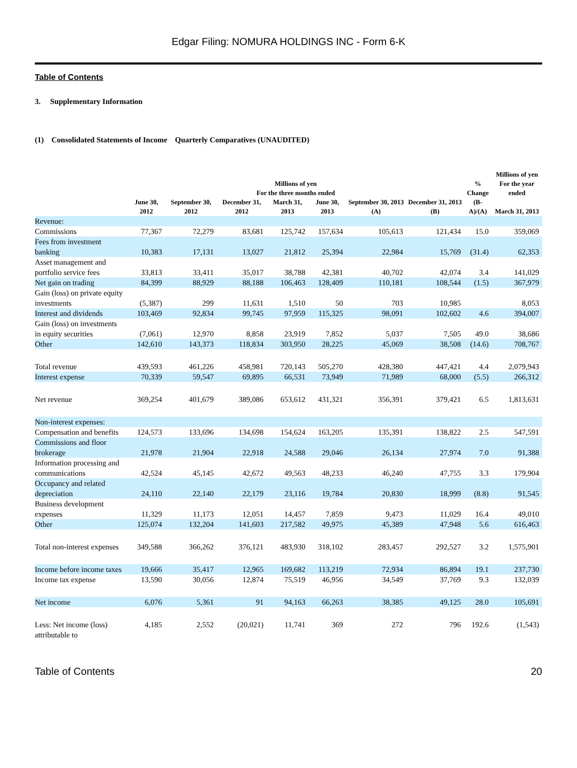Edgar Filing: NOMURA HOLDINGS INC - Form 6-K
Table of Contents
3. Supplementary Information
(1) Consolidated Statements of Income Quarterly Comparatives (UNAUDITED)
| | Millions of yen For the three months ended | | | | | | | % Change | Millions of yen For the year ended |
| --- | --- | --- | --- | --- | --- | --- | --- | --- | --- |
| | June 30, 2012 | September 30, 2012 | December 31, 2012 | March 31, 2013 | June 30, 2013 | September 30, 2013 (A) | December 31, 2013 (B) | (B-A)/(A) | March 31, 2013 |
| Revenue: | | | | | | | | | |
| Commissions | 77,367 | 72,279 | 83,681 | 125,742 | 157,634 | 105,613 | 121,434 | 15.0 | 359,069 |
| Fees from investment banking | 10,383 | 17,131 | 13,027 | 21,812 | 25,394 | 22,984 | 15,769 | (31.4) | 62,353 |
| Asset management and portfolio service fees | 33,813 | 33,411 | 35,017 | 38,788 | 42,381 | 40,702 | 42,074 | 3.4 | 141,029 |
| Net gain on trading | 84,399 | 88,929 | 88,188 | 106,463 | 128,409 | 110,181 | 108,544 | (1.5) | 367,979 |
| Gain (loss) on private equity investments | (5,387) | 299 | 11,631 | 1,510 | 50 | 703 | 10,985 | | 8,053 |
| Interest and dividends | 103,469 | 92,834 | 99,745 | 97,959 | 115,325 | 98,091 | 102,602 | 4.6 | 394,007 |
| Gain (loss) on investments in equity securities | (7,061) | 12,970 | 8,858 | 23,919 | 7,852 | 5,037 | 7,505 | 49.0 | 38,686 |
| Other | 142,610 | 143,373 | 118,834 | 303,950 | 28,225 | 45,069 | 38,508 | (14.6) | 708,767 |
| Total revenue | 439,593 | 461,226 | 458,981 | 720,143 | 505,270 | 428,380 | 447,421 | 4.4 | 2,079,943 |
| Interest expense | 70,339 | 59,547 | 69,895 | 66,531 | 73,949 | 71,989 | 68,000 | (5.5) | 266,312 |
| Net revenue | 369,254 | 401,679 | 389,086 | 653,612 | 431,321 | 356,391 | 379,421 | 6.5 | 1,813,631 |
| Non-interest expenses: | | | | | | | | | |
| Compensation and benefits | 124,573 | 133,696 | 134,698 | 154,624 | 163,205 | 135,391 | 138,822 | 2.5 | 547,591 |
| Commissions and floor brokerage | 21,978 | 21,904 | 22,918 | 24,588 | 29,046 | 26,134 | 27,974 | 7.0 | 91,388 |
| Information processing and communications | 42,524 | 45,145 | 42,672 | 49,563 | 48,233 | 46,240 | 47,755 | 3.3 | 179,904 |
| Occupancy and related depreciation | 24,110 | 22,140 | 22,179 | 23,116 | 19,784 | 20,830 | 18,999 | (8.8) | 91,545 |
| Business development expenses | 11,329 | 11,173 | 12,051 | 14,457 | 7,859 | 9,473 | 11,029 | 16.4 | 49,010 |
| Other | 125,074 | 132,204 | 141,603 | 217,582 | 49,975 | 45,389 | 47,948 | 5.6 | 616,463 |
| Total non-interest expenses | 349,588 | 366,262 | 376,121 | 483,930 | 318,102 | 283,457 | 292,527 | 3.2 | 1,575,901 |
| Income before income taxes | 19,666 | 35,417 | 12,965 | 169,682 | 113,219 | 72,934 | 86,894 | 19.1 | 237,730 |
| Income tax expense | 13,590 | 30,056 | 12,874 | 75,519 | 46,956 | 34,549 | 37,769 | 9.3 | 132,039 |
| Net income | 6,076 | 5,361 | 91 | 94,163 | 66,263 | 38,385 | 49,125 | 28.0 | 105,691 |
| Less: Net income (loss) attributable to | 4,185 | 2,552 | (20,021) | 11,741 | 369 | 272 | 796 | 192.6 | (1,543) |
Table of Contents 20